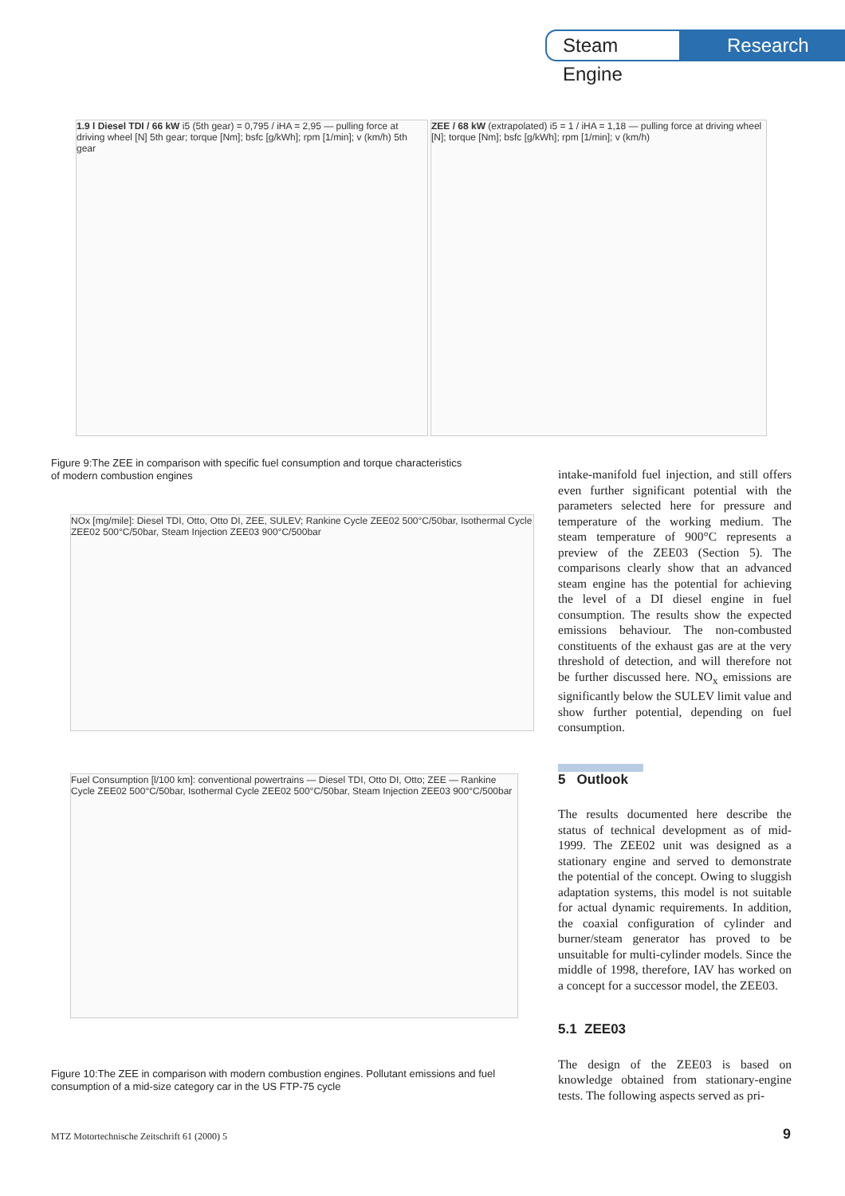Steam Engine
Research
1.9 l Diesel TDI / 66 kW i5 (5th gear) = 0,795 / iHA = 2,95 — pulling force at driving wheel [N] 5th gear; torque [Nm]; bsfc [g/kWh]; rpm [1/min]; v (km/h) 5th gear
ZEE / 68 kW (extrapolated) i5 = 1 / iHA = 1,18 — pulling force at driving wheel [N]; torque [Nm]; bsfc [g/kWh]; rpm [1/min]; v (km/h)
Figure 9:The ZEE in comparison with specific fuel consumption and torque characteristics of modern combustion engines
NOx [mg/mile]: Diesel TDI, Otto, Otto DI, ZEE, SULEV; Rankine Cycle ZEE02 500°C/50bar, Isothermal Cycle ZEE02 500°C/50bar, Steam Injection ZEE03 900°C/500bar
Fuel Consumption [l/100 km]: conventional powertrains — Diesel TDI, Otto DI, Otto; ZEE — Rankine Cycle ZEE02 500°C/50bar, Isothermal Cycle ZEE02 500°C/50bar, Steam Injection ZEE03 900°C/500bar
Figure 10:The ZEE in comparison with modern combustion engines. Pollutant emissions and fuel consumption of a mid-size category car in the US FTP-75 cycle
intake-manifold fuel injection, and still offers even further significant potential with the parameters selected here for pressure and temperature of the working medium. The steam temperature of 900°C represents a preview of the ZEE03 (Section 5). The comparisons clearly show that an advanced steam engine has the potential for achieving the level of a DI diesel engine in fuel consumption. The results show the expected emissions behaviour. The non-combusted constituents of the exhaust gas are at the very threshold of detection, and will therefore not be further discussed here. NO<sub>x</sub> emissions are significantly below the SULEV limit value and show further potential, depending on fuel consumption.
5 Outlook
The results documented here describe the status of technical development as of mid-1999. The ZEE02 unit was designed as a stationary engine and served to demonstrate the potential of the concept. Owing to sluggish adaptation systems, this model is not suitable for actual dynamic requirements. In addition, the coaxial configuration of cylinder and burner/steam generator has proved to be unsuitable for multi-cylinder models. Since the middle of 1998, therefore, IAV has worked on a concept for a successor model, the ZEE03.
5.1 ZEE03
The design of the ZEE03 is based on knowledge obtained from stationary-engine tests. The following aspects served as pri-
MTZ Motortechnische Zeitschrift 61 (2000) 5
9